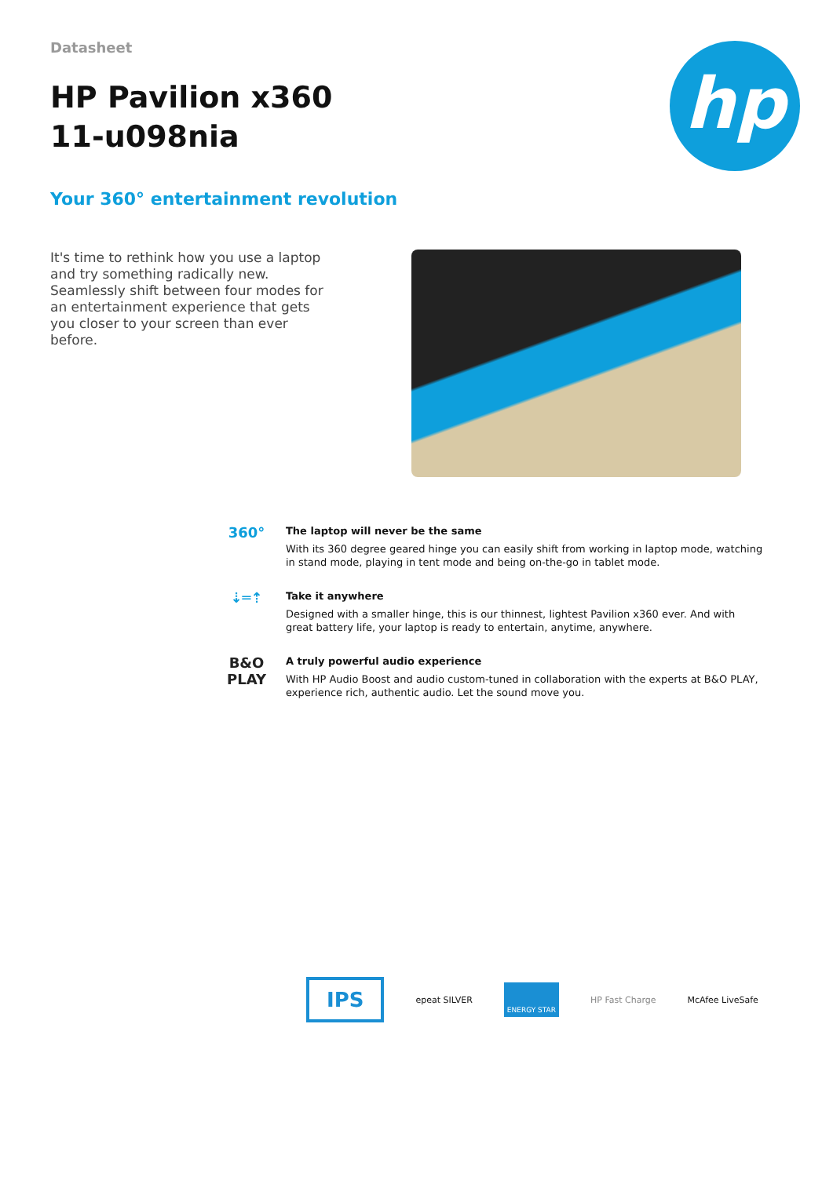hp
Datasheet
HP Pavilion x360
11-u098nia
Your 360° entertainment revolution
It's time to rethink how you use a laptop and try something radically new. Seamlessly shift between four modes for an entertainment experience that gets you closer to your screen than ever before.
360°
The laptop will never be the same
With its 360 degree geared hinge you can easily shift from working in laptop mode, watching in stand mode, playing in tent mode and being on-the-go in tablet mode.
⇣═⇡
Take it anywhere
Designed with a smaller hinge, this is our thinnest, lightest Pavilion x360 ever. And with great battery life, your laptop is ready to entertain, anytime, anywhere.
B&O
PLAY
A truly powerful audio experience
With HP Audio Boost and audio custom-tuned in collaboration with the experts at B&O PLAY, experience rich, authentic audio. Let the sound move you.
IPS
epeat SILVER
ENERGY STAR
HP Fast Charge McAfee LiveSafe